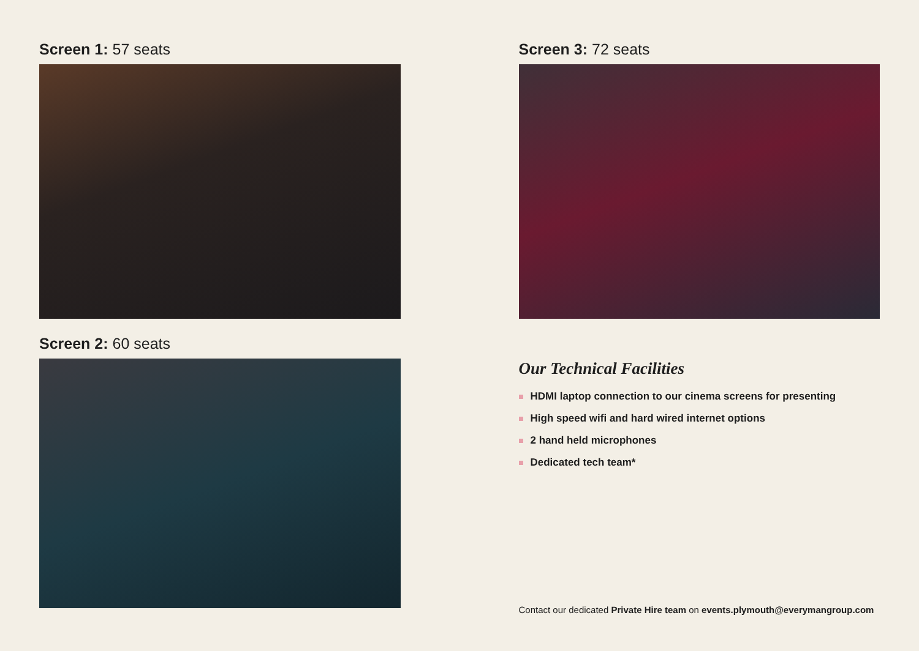Screen 1: 57 seats
Screen 2: 60 seats
Screen 3: 72 seats
Our Technical Facilities
HDMI laptop connection to our cinema screens for presenting
High speed wifi and hard wired internet options
2 hand held microphones
Dedicated tech team*
Contact our dedicated Private Hire team on events.plymouth@everymangroup.com